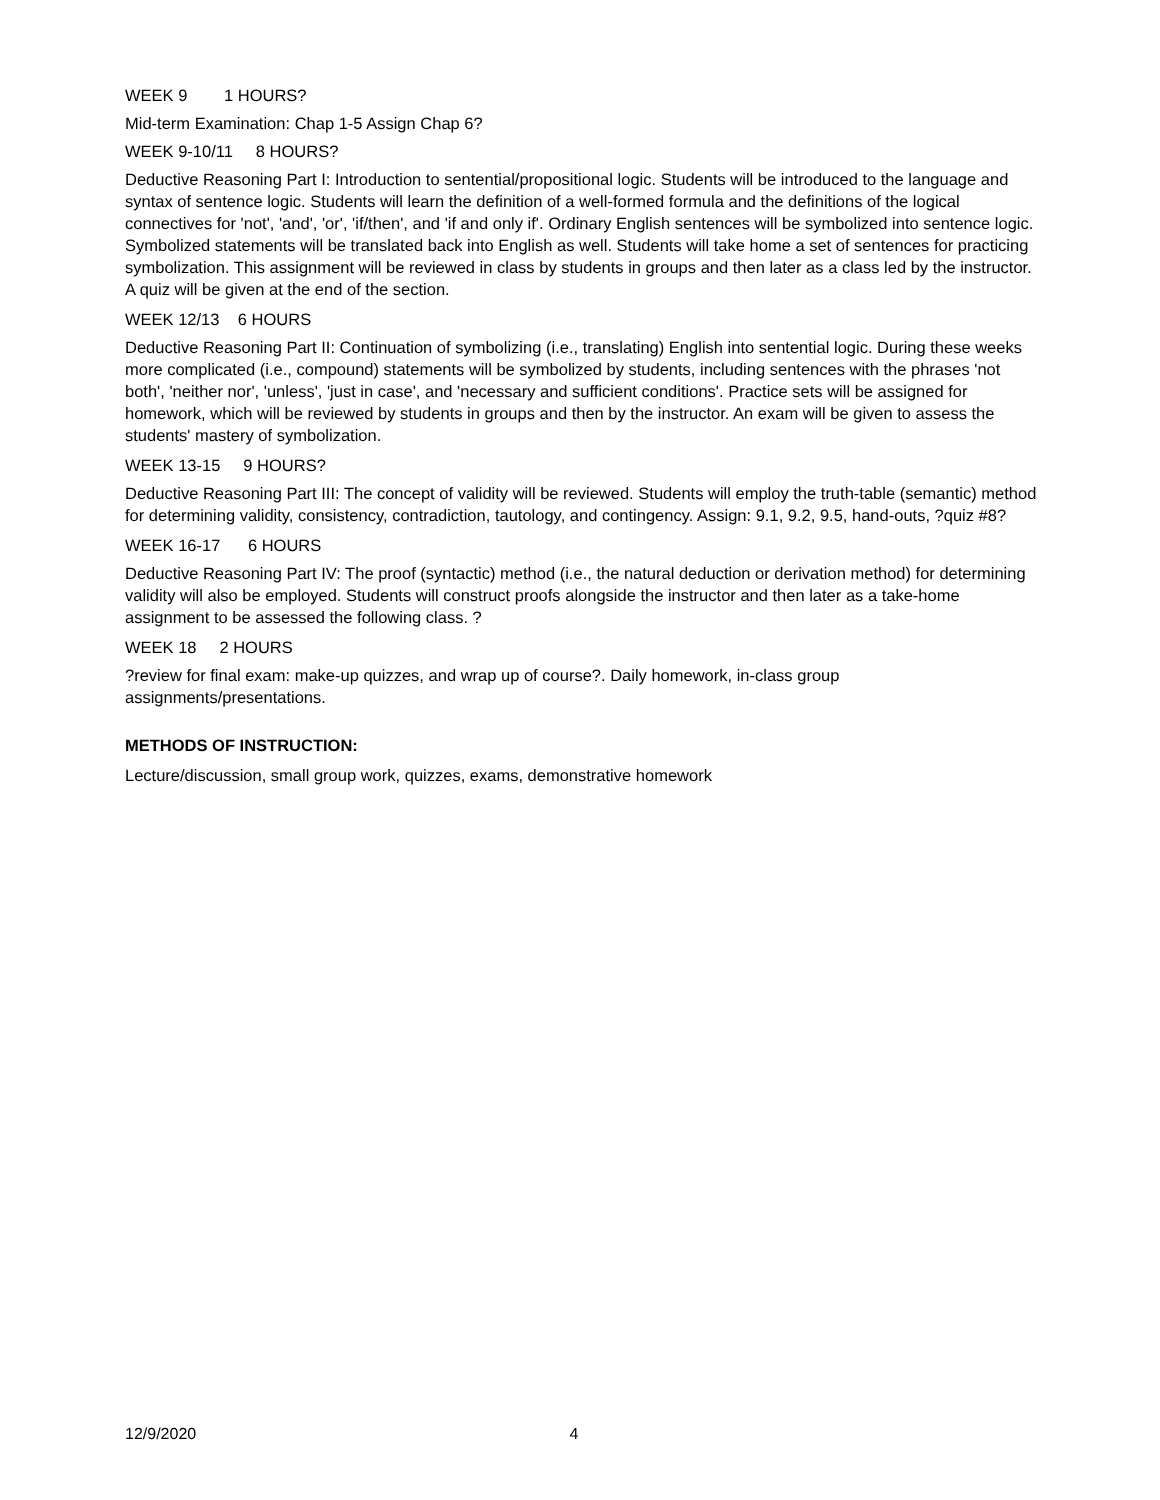WEEK 9 1 HOURS?
Mid-term Examination: Chap 1-5 Assign Chap 6?
WEEK 9-10/11 8 HOURS?
Deductive Reasoning Part I: Introduction to sentential/propositional logic. Students will be introduced to the language and syntax of sentence logic. Students will learn the definition of a well-formed formula and the definitions of the logical connectives for 'not', 'and', 'or', 'if/then', and 'if and only if'. Ordinary English sentences will be symbolized into sentence logic. Symbolized statements will be translated back into English as well. Students will take home a set of sentences for practicing symbolization. This assignment will be reviewed in class by students in groups and then later as a class led by the instructor. A quiz will be given at the end of the section.
WEEK 12/13 6 HOURS
Deductive Reasoning Part II: Continuation of symbolizing (i.e., translating) English into sentential logic. During these weeks more complicated (i.e., compound) statements will be symbolized by students, including sentences with the phrases 'not both', 'neither nor', 'unless', 'just in case', and 'necessary and sufficient conditions'. Practice sets will be assigned for homework, which will be reviewed by students in groups and then by the instructor. An exam will be given to assess the students' mastery of symbolization.
WEEK 13-15 9 HOURS?
Deductive Reasoning Part III: The concept of validity will be reviewed. Students will employ the truth-table (semantic) method for determining validity, consistency, contradiction, tautology, and contingency. Assign: 9.1, 9.2, 9.5, hand-outs, ?quiz #8?
WEEK 16-17 6 HOURS
Deductive Reasoning Part IV: The proof (syntactic) method (i.e., the natural deduction or derivation method) for determining validity will also be employed. Students will construct proofs alongside the instructor and then later as a take-home assignment to be assessed the following class. ?
WEEK 18 2 HOURS
?review for final exam: make-up quizzes, and wrap up of course?. Daily homework, in-class group assignments/presentations.
METHODS OF INSTRUCTION:
Lecture/discussion, small group work, quizzes, exams, demonstrative homework
12/9/2020 4